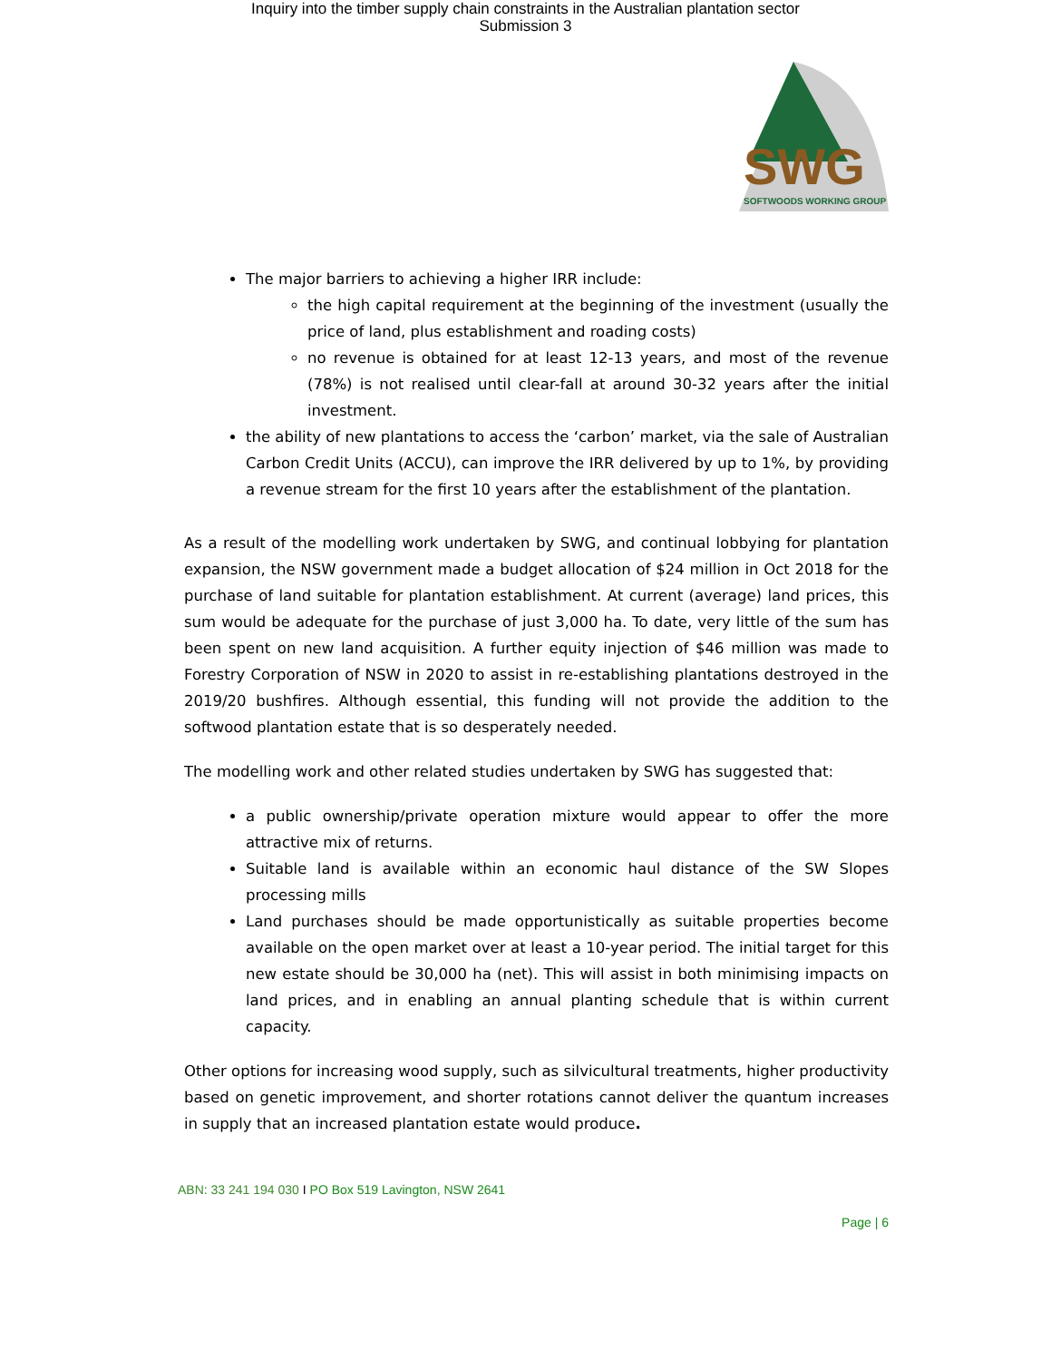Inquiry into the timber supply chain constraints in the Australian plantation sector
Submission 3
SWG
SOFTWOODS WORKING GROUP
The major barriers to achieving a higher IRR include:
the high capital requirement at the beginning of the investment (usually the price of land, plus establishment and roading costs)
no revenue is obtained for at least 12-13 years, and most of the revenue (78%) is not realised until clear-fall at around 30-32 years after the initial investment.
the ability of new plantations to access the ‘carbon’ market, via the sale of Australian Carbon Credit Units (ACCU), can improve the IRR delivered by up to 1%, by providing a revenue stream for the first 10 years after the establishment of the plantation.
As a result of the modelling work undertaken by SWG, and continual lobbying for plantation expansion, the NSW government made a budget allocation of $24 million in Oct 2018 for the purchase of land suitable for plantation establishment. At current (average) land prices, this sum would be adequate for the purchase of just 3,000 ha. To date, very little of the sum has been spent on new land acquisition. A further equity injection of $46 million was made to Forestry Corporation of NSW in 2020 to assist in re-establishing plantations destroyed in the 2019/20 bushfires. Although essential, this funding will not provide the addition to the softwood plantation estate that is so desperately needed.
The modelling work and other related studies undertaken by SWG has suggested that:
a public ownership/private operation mixture would appear to offer the more attractive mix of returns.
Suitable land is available within an economic haul distance of the SW Slopes processing mills
Land purchases should be made opportunistically as suitable properties become available on the open market over at least a 10-year period. The initial target for this new estate should be 30,000 ha (net). This will assist in both minimising impacts on land prices, and in enabling an annual planting schedule that is within current capacity.
Other options for increasing wood supply, such as silvicultural treatments, higher productivity based on genetic improvement, and shorter rotations cannot deliver the quantum increases in supply that an increased plantation estate would produce.
ABN: 33 241 194 030 I PO Box 519 Lavington, NSW 2641
Page | 6